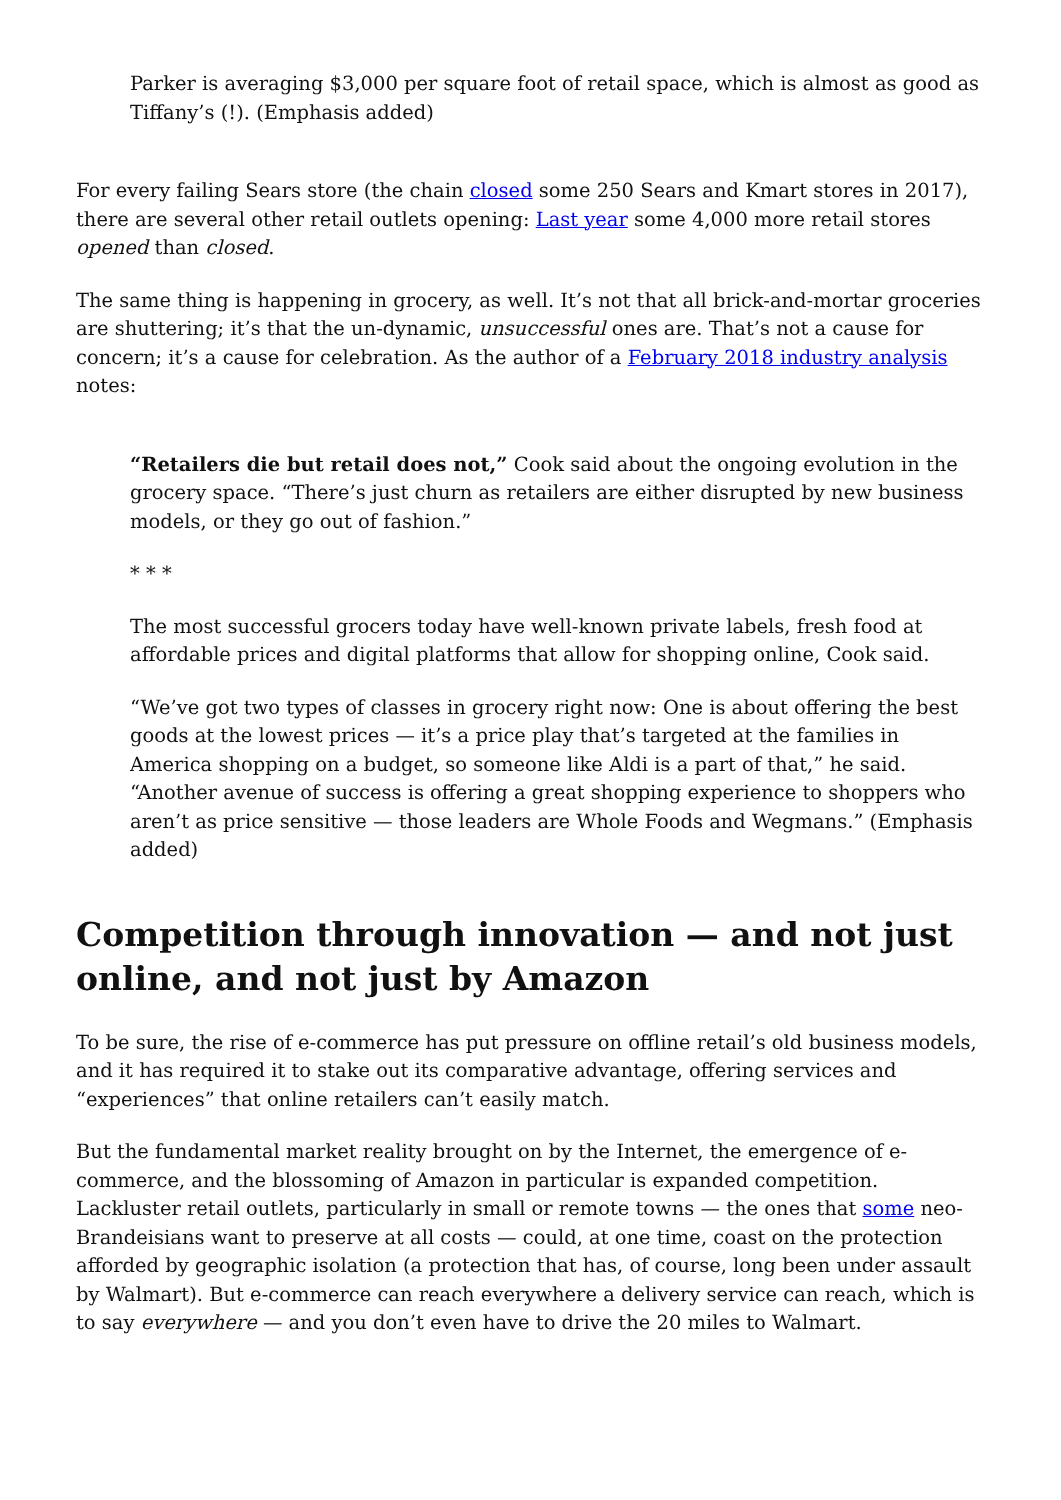Parker is averaging $3,000 per square foot of retail space, which is almost as good as Tiffany’s (!). (Emphasis added)
For every failing Sears store (the chain closed some 250 Sears and Kmart stores in 2017), there are several other retail outlets opening: Last year some 4,000 more retail stores opened than closed.
The same thing is happening in grocery, as well. It’s not that all brick-and-mortar groceries are shuttering; it’s that the un-dynamic, unsuccessful ones are. That’s not a cause for concern; it’s a cause for celebration. As the author of a February 2018 industry analysis notes:
“Retailers die but retail does not,” Cook said about the ongoing evolution in the grocery space. “There’s just churn as retailers are either disrupted by new business models, or they go out of fashion.”
* * *
The most successful grocers today have well-known private labels, fresh food at affordable prices and digital platforms that allow for shopping online, Cook said.
“We’ve got two types of classes in grocery right now: One is about offering the best goods at the lowest prices — it’s a price play that’s targeted at the families in America shopping on a budget, so someone like Aldi is a part of that,” he said. “Another avenue of success is offering a great shopping experience to shoppers who aren’t as price sensitive — those leaders are Whole Foods and Wegmans.” (Emphasis added)
Competition through innovation — and not just online, and not just by Amazon
To be sure, the rise of e-commerce has put pressure on offline retail’s old business models, and it has required it to stake out its comparative advantage, offering services and “experiences” that online retailers can’t easily match.
But the fundamental market reality brought on by the Internet, the emergence of e-commerce, and the blossoming of Amazon in particular is expanded competition. Lackluster retail outlets, particularly in small or remote towns — the ones that some neo-Brandeisians want to preserve at all costs — could, at one time, coast on the protection afforded by geographic isolation (a protection that has, of course, long been under assault by Walmart). But e-commerce can reach everywhere a delivery service can reach, which is to say everywhere — and you don’t even have to drive the 20 miles to Walmart.